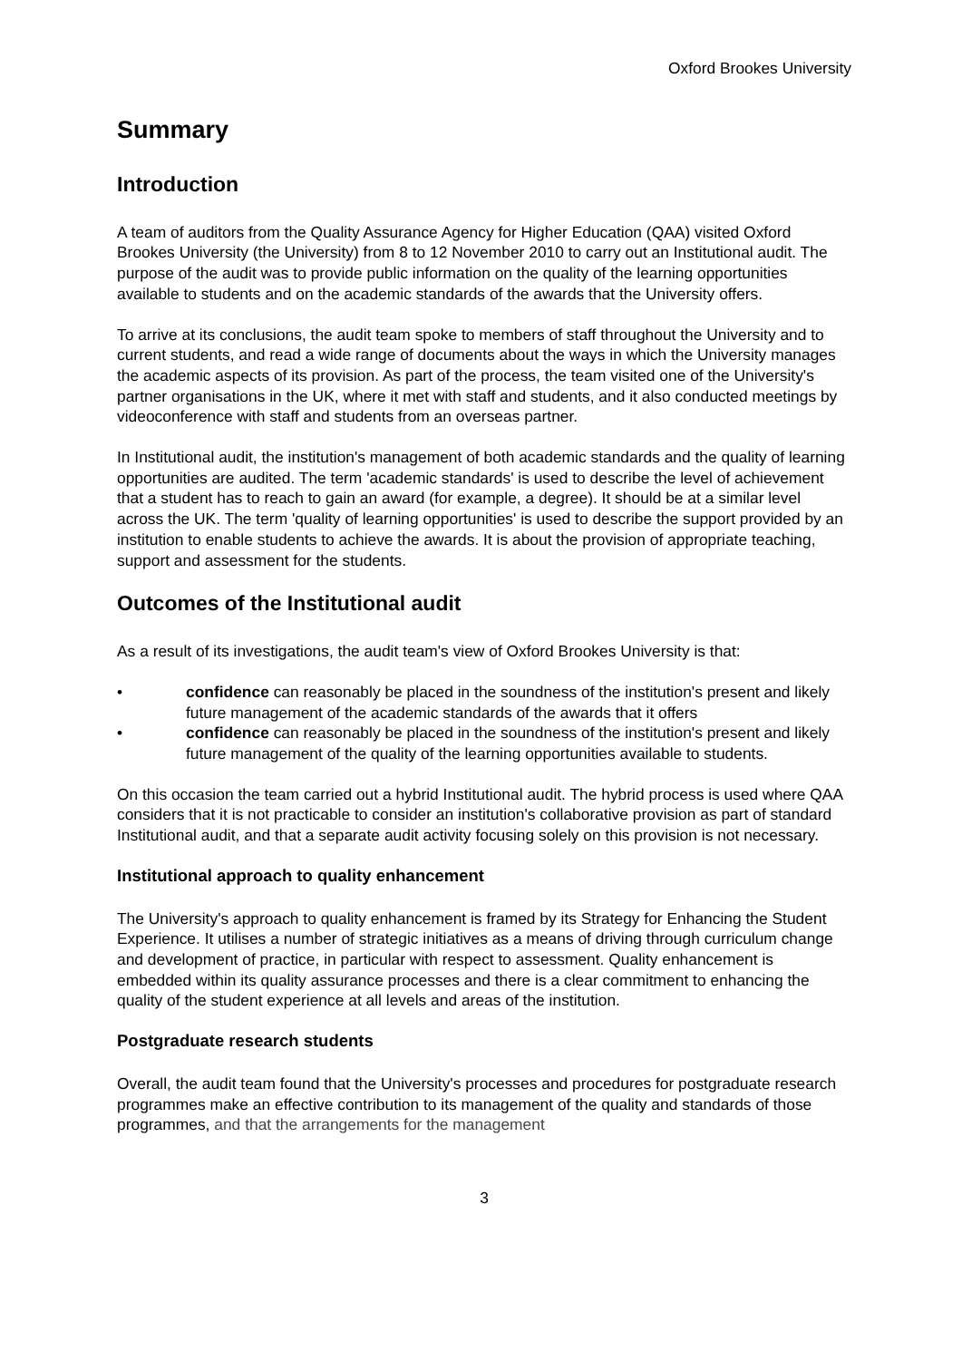Oxford Brookes University
Summary
Introduction
A team of auditors from the Quality Assurance Agency for Higher Education (QAA) visited Oxford Brookes University (the University) from 8 to 12 November 2010 to carry out an Institutional audit. The purpose of the audit was to provide public information on the quality of the learning opportunities available to students and on the academic standards of the awards that the University offers.
To arrive at its conclusions, the audit team spoke to members of staff throughout the University and to current students, and read a wide range of documents about the ways in which the University manages the academic aspects of its provision. As part of the process, the team visited one of the University's partner organisations in the UK, where it met with staff and students, and it also conducted meetings by videoconference with staff and students from an overseas partner.
In Institutional audit, the institution's management of both academic standards and the quality of learning opportunities are audited. The term 'academic standards' is used to describe the level of achievement that a student has to reach to gain an award (for example, a degree). It should be at a similar level across the UK. The term 'quality of learning opportunities' is used to describe the support provided by an institution to enable students to achieve the awards. It is about the provision of appropriate teaching, support and assessment for the students.
Outcomes of the Institutional audit
As a result of its investigations, the audit team's view of Oxford Brookes University is that:
• confidence can reasonably be placed in the soundness of the institution's present and likely future management of the academic standards of the awards that it offers
• confidence can reasonably be placed in the soundness of the institution's present and likely future management of the quality of the learning opportunities available to students.
On this occasion the team carried out a hybrid Institutional audit. The hybrid process is used where QAA considers that it is not practicable to consider an institution's collaborative provision as part of standard Institutional audit, and that a separate audit activity focusing solely on this provision is not necessary.
Institutional approach to quality enhancement
The University's approach to quality enhancement is framed by its Strategy for Enhancing the Student Experience. It utilises a number of strategic initiatives as a means of driving through curriculum change and development of practice, in particular with respect to assessment. Quality enhancement is embedded within its quality assurance processes and there is a clear commitment to enhancing the quality of the student experience at all levels and areas of the institution.
Postgraduate research students
Overall, the audit team found that the University's processes and procedures for postgraduate research programmes make an effective contribution to its management of the quality and standards of those programmes, and that the arrangements for the management
3